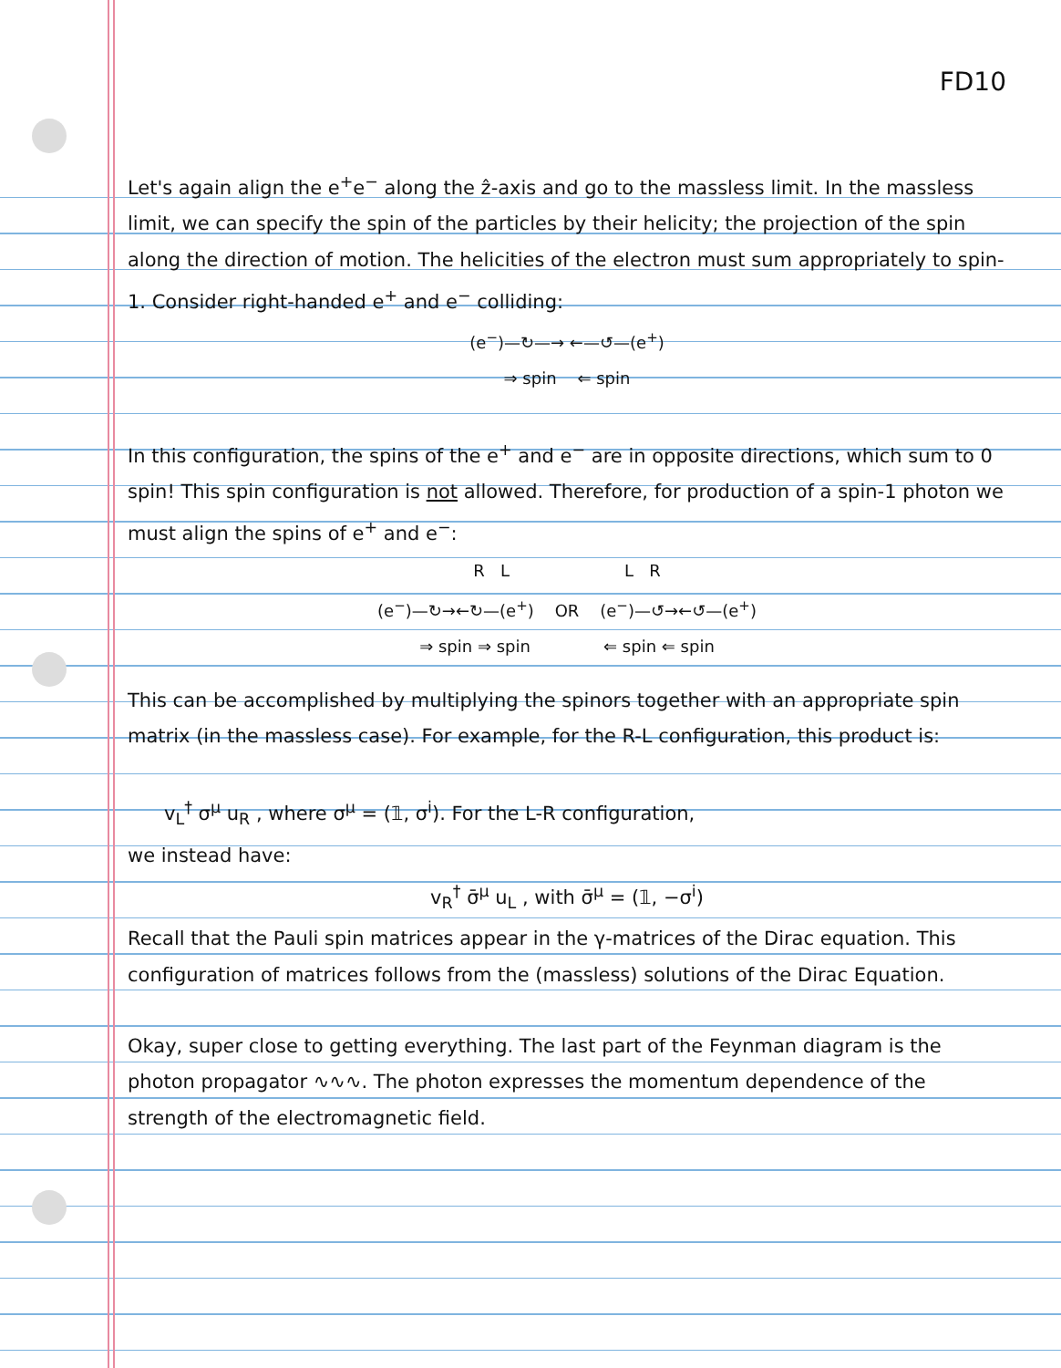FD10
Let's again align the e<sup>+</sup>e<sup>−</sup> along the ẑ-axis and go to the massless limit. In the massless limit, we can specify the spin of the particles by their helicity; the projection of the spin along the direction of motion. The helicities of the electron must sum appropriately to spin-1. Consider right-handed e<sup>+</sup> and e<sup>−</sup> colliding:
(e<sup>−</sup>)—↻—→ ←—↺—(e<sup>+</sup>)
⇒ spin ⇐ spin
In this configuration, the spins of the e<sup>+</sup> and e<sup>−</sup> are in opposite directions, which sum to 0 spin! This spin configuration is not allowed. Therefore, for production of a spin-1 photon we must align the spins of e<sup>+</sup> and e<sup>−</sup>:
R L L R
(e<sup>−</sup>)—↻→←↻—(e<sup>+</sup>) OR (e<sup>−</sup>)—↺→←↺—(e<sup>+</sup>)
⇒ spin ⇒ spin ⇐ spin ⇐ spin
This can be accomplished by multiplying the spinors together with an appropriate spin matrix (in the massless case). For example, for the R-L configuration, this product is:
v<sub>L</sub><sup>†</sup> σ<sup>μ</sup> u<sub>R</sub> , where σ<sup>μ</sup> = (𝟙, σ<sup>i</sup>). For the L-R configuration,
we instead have:
v<sub>R</sub><sup>†</sup> σ̄<sup>μ</sup> u<sub>L</sub> , with σ̄<sup>μ</sup> = (𝟙, −σ<sup>i</sup>)
Recall that the Pauli spin matrices appear in the γ-matrices of the Dirac equation. This configuration of matrices follows from the (massless) solutions of the Dirac Equation.
Okay, super close to getting everything. The last part of the Feynman diagram is the photon propagator ∿∿∿. The photon expresses the momentum dependence of the strength of the electromagnetic field.